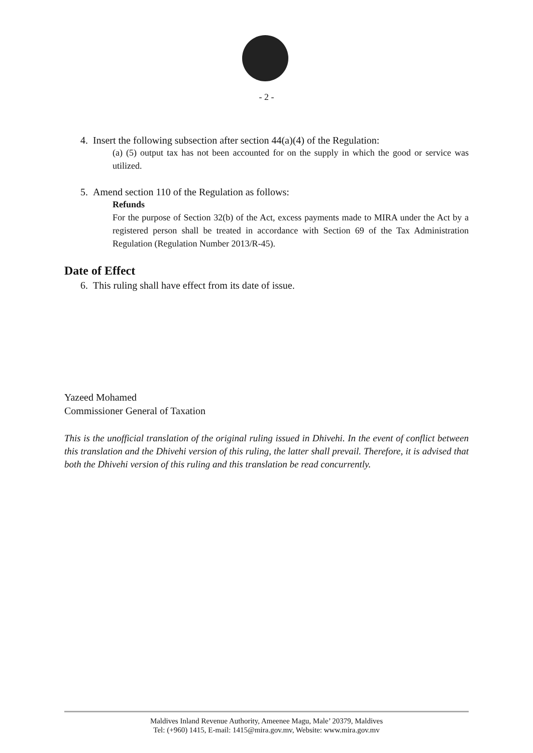- 2 -
4. Insert the following subsection after section 44(a)(4) of the Regulation:
(a) (5) output tax has not been accounted for on the supply in which the good or service was utilized.
5. Amend section 110 of the Regulation as follows:
Refunds
For the purpose of Section 32(b) of the Act, excess payments made to MIRA under the Act by a registered person shall be treated in accordance with Section 69 of the Tax Administration Regulation (Regulation Number 2013/R-45).
Date of Effect
6. This ruling shall have effect from its date of issue.
Yazeed Mohamed
Commissioner General of Taxation
This is the unofficial translation of the original ruling issued in Dhivehi. In the event of conflict between this translation and the Dhivehi version of this ruling, the latter shall prevail. Therefore, it is advised that both the Dhivehi version of this ruling and this translation be read concurrently.
Maldives Inland Revenue Authority, Ameenee Magu, Male’ 20379, Maldives
Tel: (+960) 1415, E-mail: 1415@mira.gov.mv, Website: www.mira.gov.mv